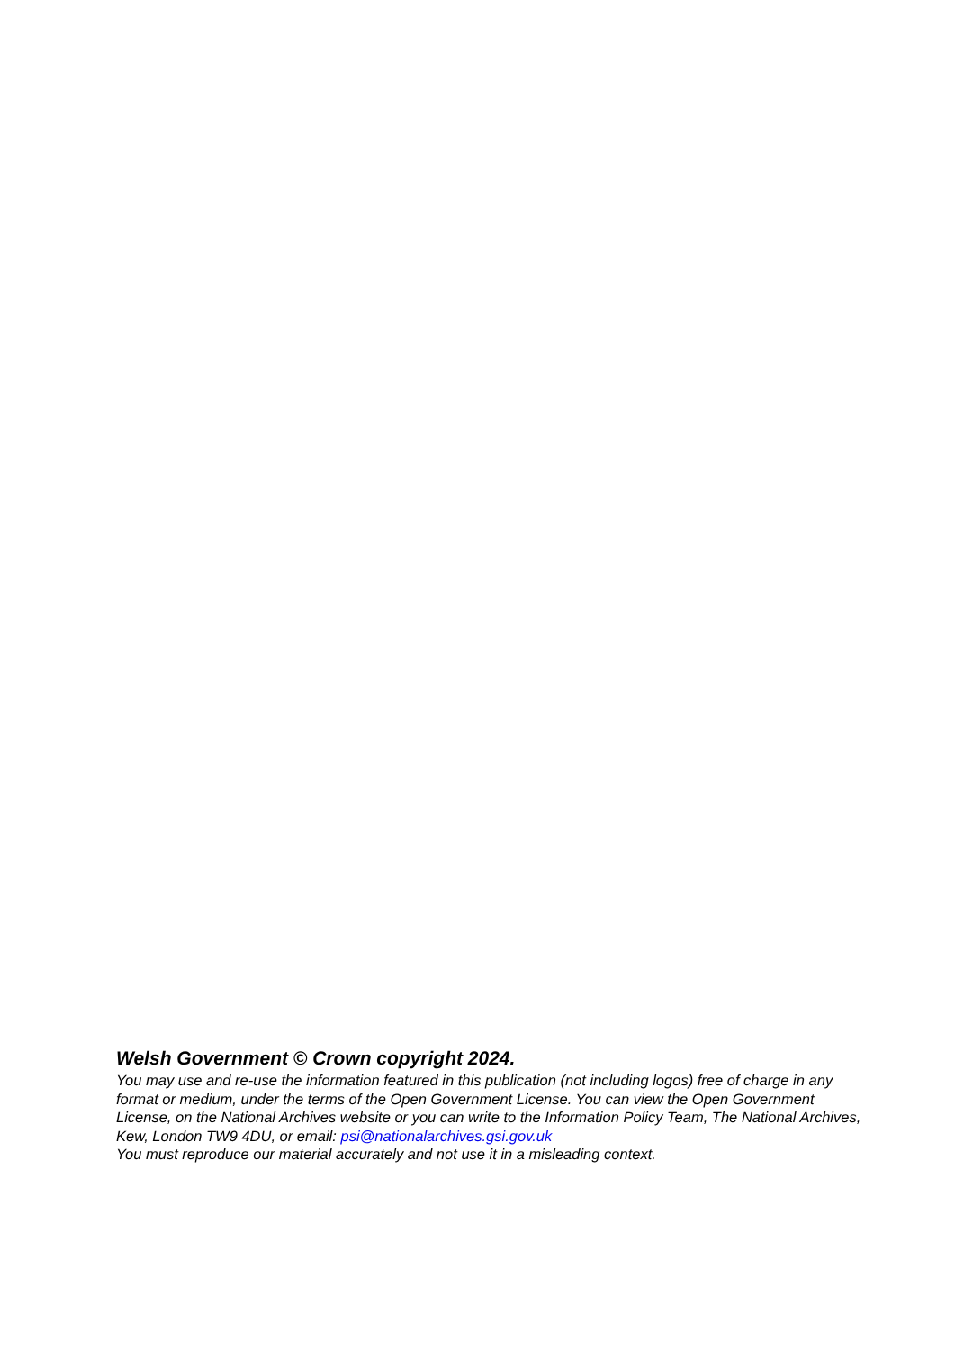Welsh Government © Crown copyright 2024.
You may use and re-use the information featured in this publication (not including logos) free of charge in any format or medium, under the terms of the Open Government License. You can view the Open Government License, on the National Archives website or you can write to the Information Policy Team, The National Archives, Kew, London TW9 4DU, or email: psi@nationalarchives.gsi.gov.uk
You must reproduce our material accurately and not use it in a misleading context.